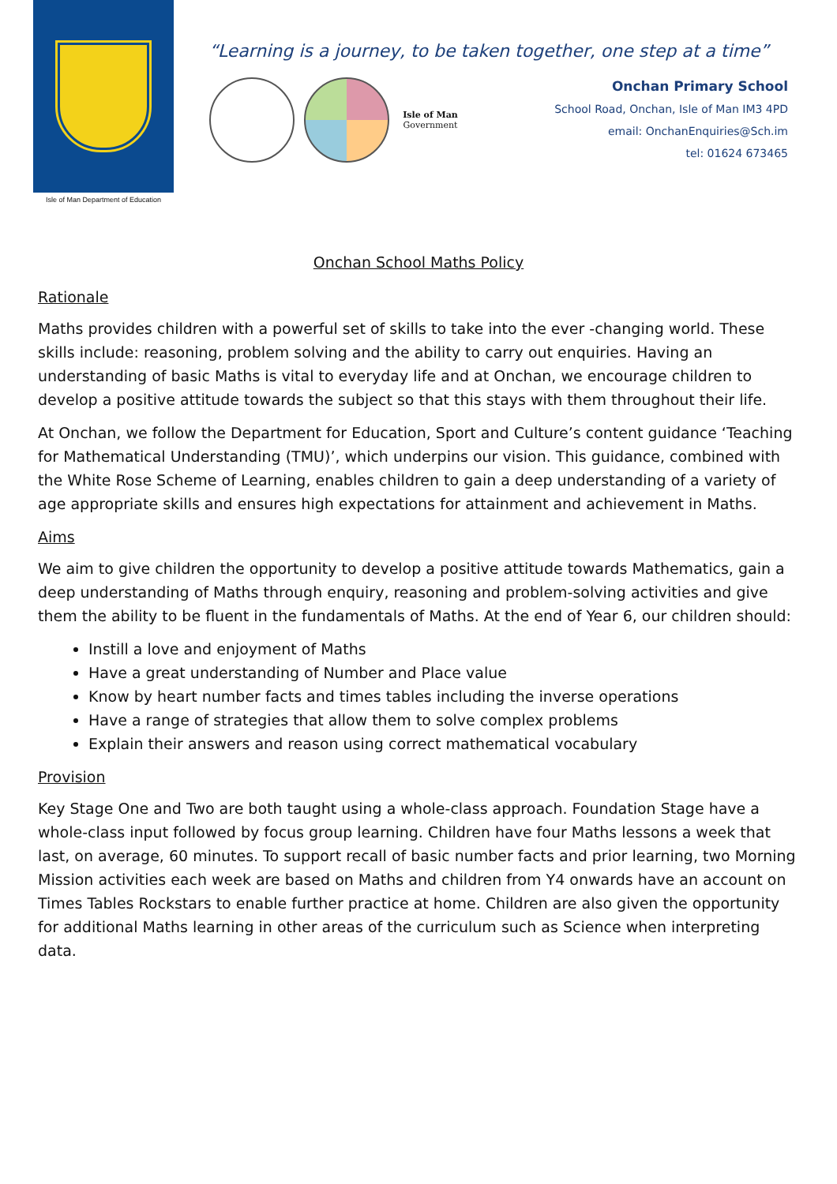Isle of Man Department of Education
“Learning is a journey, to be taken together, one step at a time”
Isle of Man
Government
Onchan Primary School
School Road, Onchan, Isle of Man IM3 4PD
email: OnchanEnquiries@Sch.im
tel: 01624 673465
Onchan School Maths Policy
Rationale
Maths provides children with a powerful set of skills to take into the ever -changing world. These skills include: reasoning, problem solving and the ability to carry out enquiries. Having an understanding of basic Maths is vital to everyday life and at Onchan, we encourage children to develop a positive attitude towards the subject so that this stays with them throughout their life.
At Onchan, we follow the Department for Education, Sport and Culture’s content guidance ‘Teaching for Mathematical Understanding (TMU)’, which underpins our vision. This guidance, combined with the White Rose Scheme of Learning, enables children to gain a deep understanding of a variety of age appropriate skills and ensures high expectations for attainment and achievement in Maths.
Aims
We aim to give children the opportunity to develop a positive attitude towards Mathematics, gain a deep understanding of Maths through enquiry, reasoning and problem-solving activities and give them the ability to be fluent in the fundamentals of Maths. At the end of Year 6, our children should:
Instill a love and enjoyment of Maths
Have a great understanding of Number and Place value
Know by heart number facts and times tables including the inverse operations
Have a range of strategies that allow them to solve complex problems
Explain their answers and reason using correct mathematical vocabulary
Provision
Key Stage One and Two are both taught using a whole-class approach. Foundation Stage have a whole-class input followed by focus group learning. Children have four Maths lessons a week that last, on average, 60 minutes. To support recall of basic number facts and prior learning, two Morning Mission activities each week are based on Maths and children from Y4 onwards have an account on Times Tables Rockstars to enable further practice at home. Children are also given the opportunity for additional Maths learning in other areas of the curriculum such as Science when interpreting data.